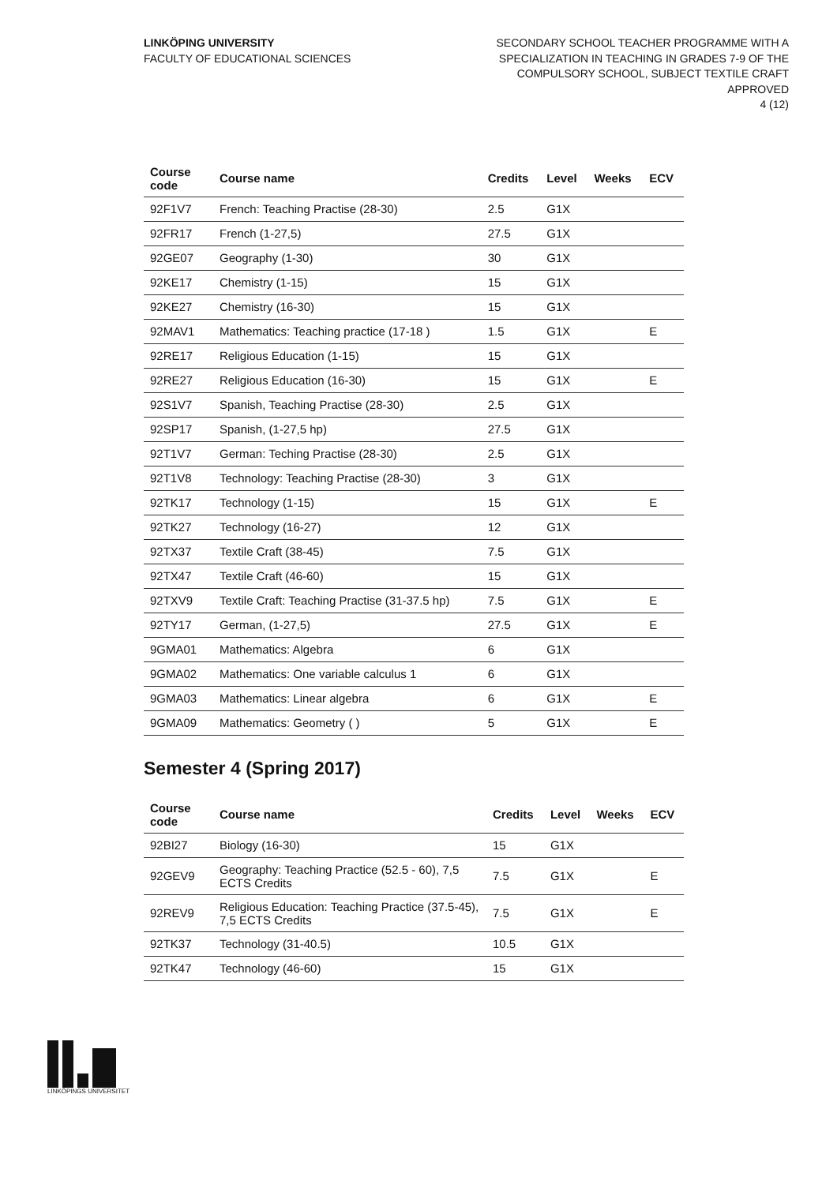LINKÖPING UNIVERSITY
FACULTY OF EDUCATIONAL SCIENCES
SECONDARY SCHOOL TEACHER PROGRAMME WITH A
SPECIALIZATION IN TEACHING IN GRADES 7-9 OF THE
COMPULSORY SCHOOL, SUBJECT TEXTILE CRAFT
APPROVED
4 (12)
| Course code | Course name | Credits | Level | Weeks | ECV |
| --- | --- | --- | --- | --- | --- |
| 92F1V7 | French: Teaching Practise (28-30) | 2.5 | G1X | | |
| 92FR17 | French (1-27,5) | 27.5 | G1X | | |
| 92GE07 | Geography (1-30) | 30 | G1X | | |
| 92KE17 | Chemistry (1-15) | 15 | G1X | | |
| 92KE27 | Chemistry (16-30) | 15 | G1X | | |
| 92MAV1 | Mathematics: Teaching practice (17-18 ) | 1.5 | G1X | | E |
| 92RE17 | Religious Education (1-15) | 15 | G1X | | |
| 92RE27 | Religious Education (16-30) | 15 | G1X | | E |
| 92S1V7 | Spanish, Teaching Practise (28-30) | 2.5 | G1X | | |
| 92SP17 | Spanish, (1-27,5 hp) | 27.5 | G1X | | |
| 92T1V7 | German: Teching Practise (28-30) | 2.5 | G1X | | |
| 92T1V8 | Technology: Teaching Practise (28-30) | 3 | G1X | | |
| 92TK17 | Technology (1-15) | 15 | G1X | | E |
| 92TK27 | Technology (16-27) | 12 | G1X | | |
| 92TX37 | Textile Craft (38-45) | 7.5 | G1X | | |
| 92TX47 | Textile Craft (46-60) | 15 | G1X | | |
| 92TXV9 | Textile Craft: Teaching Practise (31-37.5 hp) | 7.5 | G1X | | E |
| 92TY17 | German, (1-27,5) | 27.5 | G1X | | E |
| 9GMA01 | Mathematics: Algebra | 6 | G1X | | |
| 9GMA02 | Mathematics: One variable calculus 1 | 6 | G1X | | |
| 9GMA03 | Mathematics: Linear algebra | 6 | G1X | | E |
| 9GMA09 | Mathematics: Geometry ( ) | 5 | G1X | | E |
Semester 4 (Spring 2017)
| Course code | Course name | Credits | Level | Weeks | ECV |
| --- | --- | --- | --- | --- | --- |
| 92BI27 | Biology (16-30) | 15 | G1X | | |
| 92GEV9 | Geography: Teaching Practice (52.5 - 60), 7,5 ECTS Credits | 7.5 | G1X | | E |
| 92REV9 | Religious Education: Teaching Practice (37.5-45), 7,5 ECTS Credits | 7.5 | G1X | | E |
| 92TK37 | Technology (31-40.5) | 10.5 | G1X | | |
| 92TK47 | Technology (46-60) | 15 | G1X | | |
LINKÖPINGS UNIVERSITET